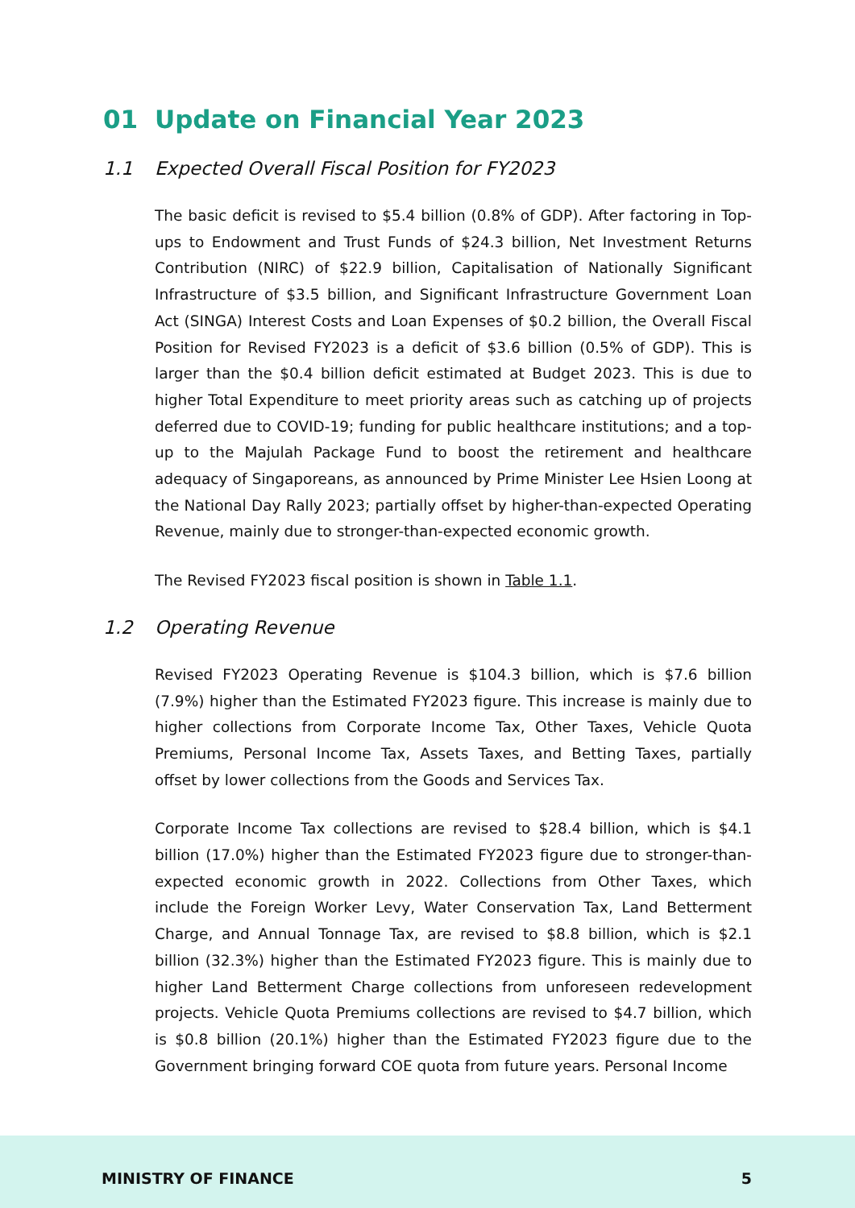01 Update on Financial Year 2023
1.1 Expected Overall Fiscal Position for FY2023
The basic deficit is revised to $5.4 billion (0.8% of GDP). After factoring in Top-ups to Endowment and Trust Funds of $24.3 billion, Net Investment Returns Contribution (NIRC) of $22.9 billion, Capitalisation of Nationally Significant Infrastructure of $3.5 billion, and Significant Infrastructure Government Loan Act (SINGA) Interest Costs and Loan Expenses of $0.2 billion, the Overall Fiscal Position for Revised FY2023 is a deficit of $3.6 billion (0.5% of GDP). This is larger than the $0.4 billion deficit estimated at Budget 2023. This is due to higher Total Expenditure to meet priority areas such as catching up of projects deferred due to COVID-19; funding for public healthcare institutions; and a top-up to the Majulah Package Fund to boost the retirement and healthcare adequacy of Singaporeans, as announced by Prime Minister Lee Hsien Loong at the National Day Rally 2023; partially offset by higher-than-expected Operating Revenue, mainly due to stronger-than-expected economic growth.
The Revised FY2023 fiscal position is shown in Table 1.1.
1.2 Operating Revenue
Revised FY2023 Operating Revenue is $104.3 billion, which is $7.6 billion (7.9%) higher than the Estimated FY2023 figure. This increase is mainly due to higher collections from Corporate Income Tax, Other Taxes, Vehicle Quota Premiums, Personal Income Tax, Assets Taxes, and Betting Taxes, partially offset by lower collections from the Goods and Services Tax.
Corporate Income Tax collections are revised to $28.4 billion, which is $4.1 billion (17.0%) higher than the Estimated FY2023 figure due to stronger-than-expected economic growth in 2022. Collections from Other Taxes, which include the Foreign Worker Levy, Water Conservation Tax, Land Betterment Charge, and Annual Tonnage Tax, are revised to $8.8 billion, which is $2.1 billion (32.3%) higher than the Estimated FY2023 figure. This is mainly due to higher Land Betterment Charge collections from unforeseen redevelopment projects. Vehicle Quota Premiums collections are revised to $4.7 billion, which is $0.8 billion (20.1%) higher than the Estimated FY2023 figure due to the Government bringing forward COE quota from future years. Personal Income
MINISTRY OF FINANCE 5